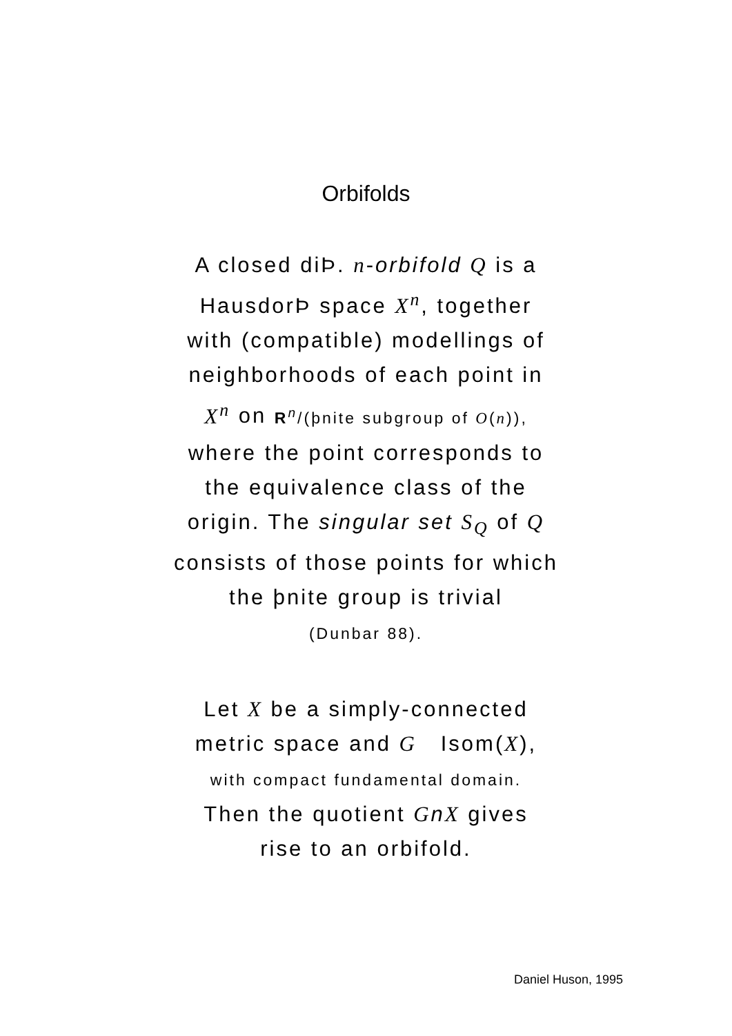Orbifolds
A closed diÞ. n-orbifold Q is a
HausdorÞ space X<sup>n</sup>, together
with (compatible) modellings of
neighborhoods of each point in
X<sup>n</sup> on R<sup>n</sup>/(þnite subgroup of O(n)),
where the point corresponds to
the equivalence class of the
origin. The singular set S<sub>Q</sub> of Q
consists of those points for which
the þnite group is trivial
(Dunbar 88).
Let X be a simply-connected
metric space and G Isom(X),
with compact fundamental domain.
Then the quotient GnX gives
rise to an orbifold.
Daniel Huson, 1995